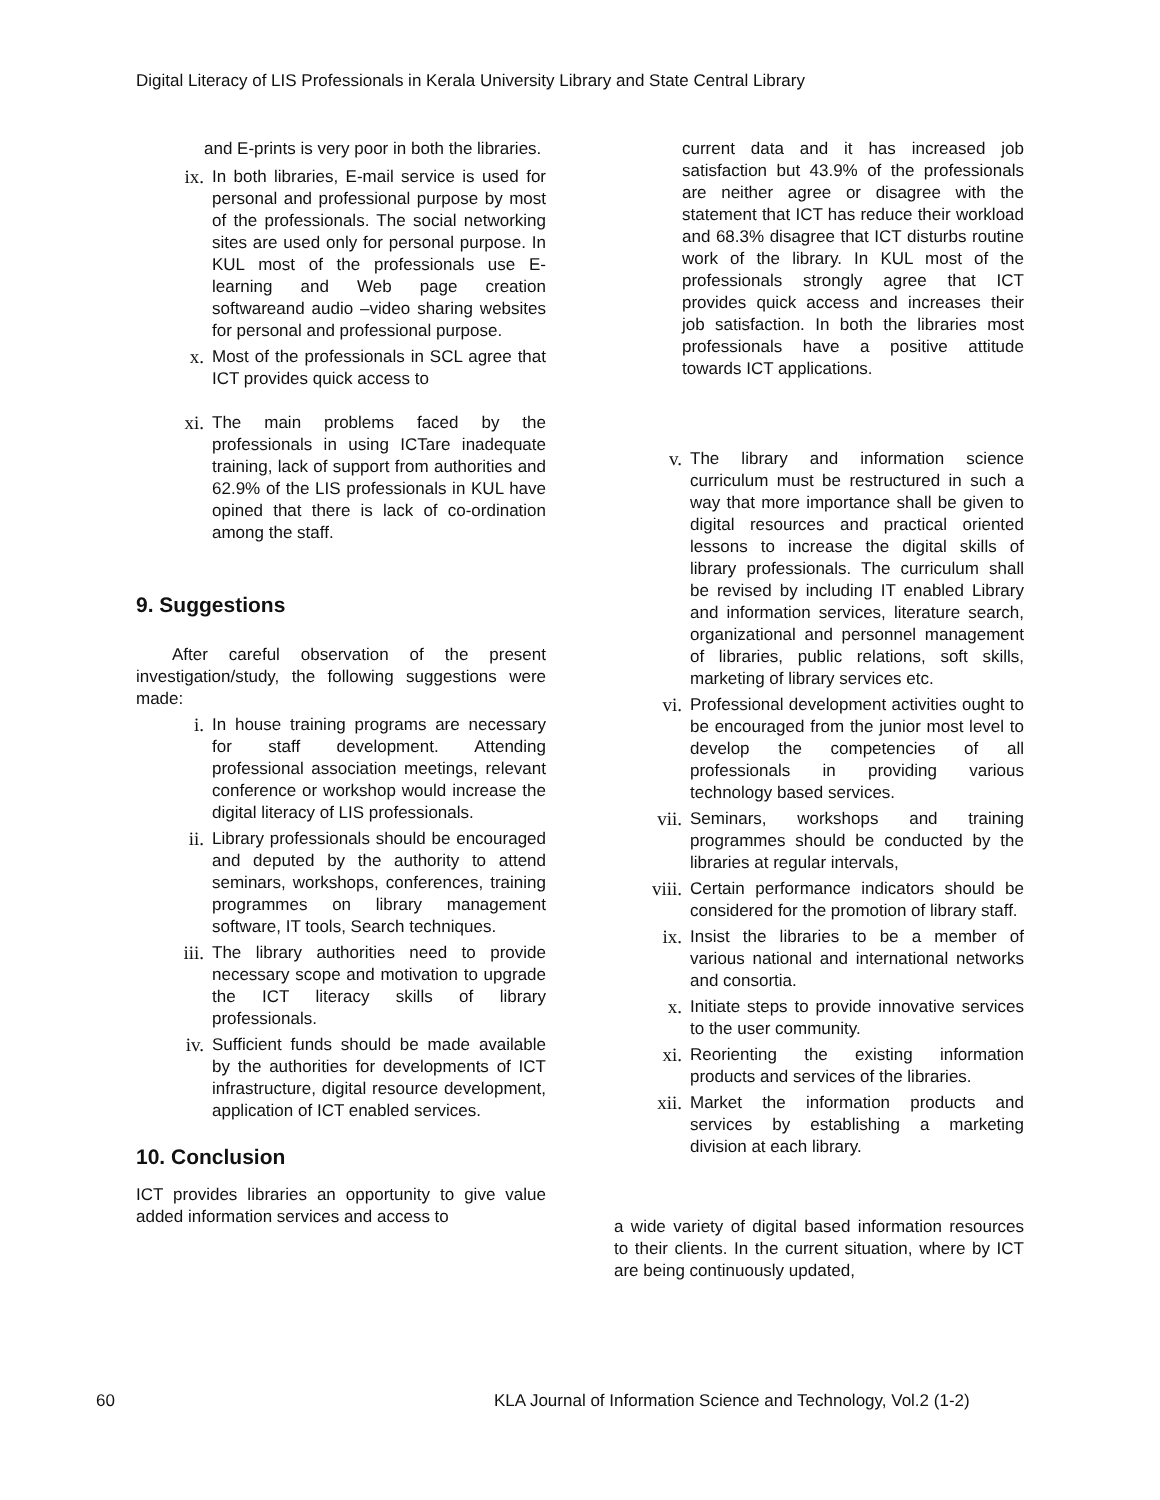Digital Literacy of LIS Professionals in Kerala University Library and State Central Library
and E-prints is very poor in both the libraries.
ix. In both libraries, E-mail service is used for personal and professional purpose by most of the professionals. The social networking sites are used only for personal purpose. In KUL most of the professionals use E-learning and Web page creation softwareand audio –video sharing websites for personal and professional purpose.
x. Most of the professionals in SCL agree that ICT provides quick access to
xi. The main problems faced by the professionals in using ICTare inadequate training, lack of support from authorities and 62.9% of the LIS professionals in KUL have opined that there is lack of co-ordination among the staff.
9. Suggestions
After careful observation of the present investigation/study, the following suggestions were made:
i. In house training programs are necessary for staff development. Attending professional association meetings, relevant conference or workshop would increase the digital literacy of LIS professionals.
ii. Library professionals should be encouraged and deputed by the authority to attend seminars, workshops, conferences, training programmes on library management software, IT tools, Search techniques.
iii. The library authorities need to provide necessary scope and motivation to upgrade the ICT literacy skills of library professionals.
iv. Sufficient funds should be made available by the authorities for developments of ICT infrastructure, digital resource development, application of ICT enabled services.
10. Conclusion
ICT provides libraries an opportunity to give value added information services and access to
current data and it has increased job satisfaction but 43.9% of the professionals are neither agree or disagree with the statement that ICT has reduce their workload and 68.3% disagree that ICT disturbs routine work of the library. In KUL most of the professionals strongly agree that ICT provides quick access and increases their job satisfaction. In both the libraries most professionals have a positive attitude towards ICT applications.
v. The library and information science curriculum must be restructured in such a way that more importance shall be given to digital resources and practical oriented lessons to increase the digital skills of library professionals. The curriculum shall be revised by including IT enabled Library and information services, literature search, organizational and personnel management of libraries, public relations, soft skills, marketing of library services etc.
vi. Professional development activities ought to be encouraged from the junior most level to develop the competencies of all professionals in providing various technology based services.
vii. Seminars, workshops and training programmes should be conducted by the libraries at regular intervals,
viii. Certain performance indicators should be considered for the promotion of library staff.
ix. Insist the libraries to be a member of various national and international networks and consortia.
x. Initiate steps to provide innovative services to the user community.
xi. Reorienting the existing information products and services of the libraries.
xii. Market the information products and services by establishing a marketing division at each library.
a wide variety of digital based information resources to their clients. In the current situation, where by ICT are being continuously updated,
60
KLA Journal of Information Science and Technology, Vol.2 (1-2)